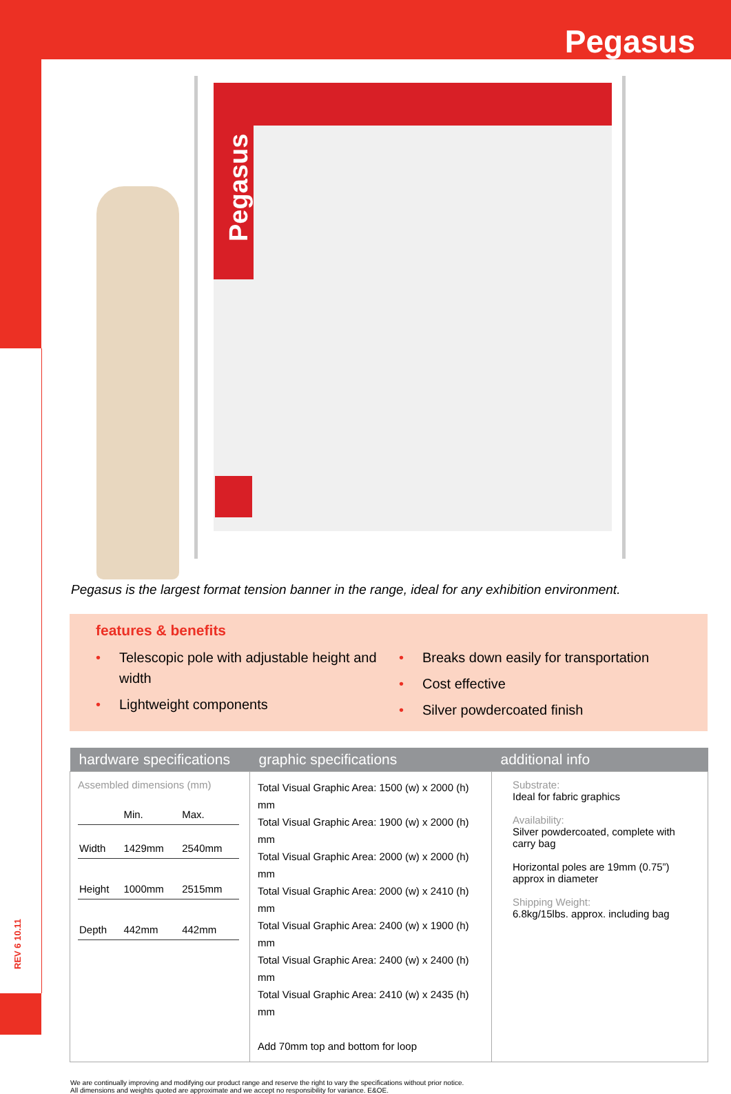Pegasus
Pegasus
Pegasus is the largest format tension banner in the range, ideal for any exhibition environment.
features & benefits
• Telescopic pole with adjustable height and width
• Lightweight components
• Breaks down easily for transportation
• Cost effective
• Silver powdercoated finish
| hardware specifications | graphic specifications | additional info |
| --- | --- | --- |
| Assembled dimensions (mm) / / Min. / Max. / / Width / 1429mm / 2540mm / / Height / 1000mm / 2515mm / / Depth / 442mm / 442mm / | Total Visual Graphic Area: 1500 (w) x 2000 (h) mm Total Visual Graphic Area: 1900 (w) x 2000 (h) mm Total Visual Graphic Area: 2000 (w) x 2000 (h) mm Total Visual Graphic Area: 2000 (w) x 2410 (h) mm Total Visual Graphic Area: 2400 (w) x 1900 (h) mm Total Visual Graphic Area: 2400 (w) x 2400 (h) mm Total Visual Graphic Area: 2410 (w) x 2435 (h) mm Add 70mm top and bottom for loop | Substrate: Ideal for fabric graphics Availability: Silver powdercoated, complete with carry bag Horizontal poles are 19mm (0.75”) approx in diameter Shipping Weight: 6.8kg/15lbs. approx. including bag |
We are continually improving and modifying our product range and reserve the right to vary the specifications without prior notice. All dimensions and weights quoted are approximate and we accept no responsibility for variance. E&OE.
REV 6 10.11